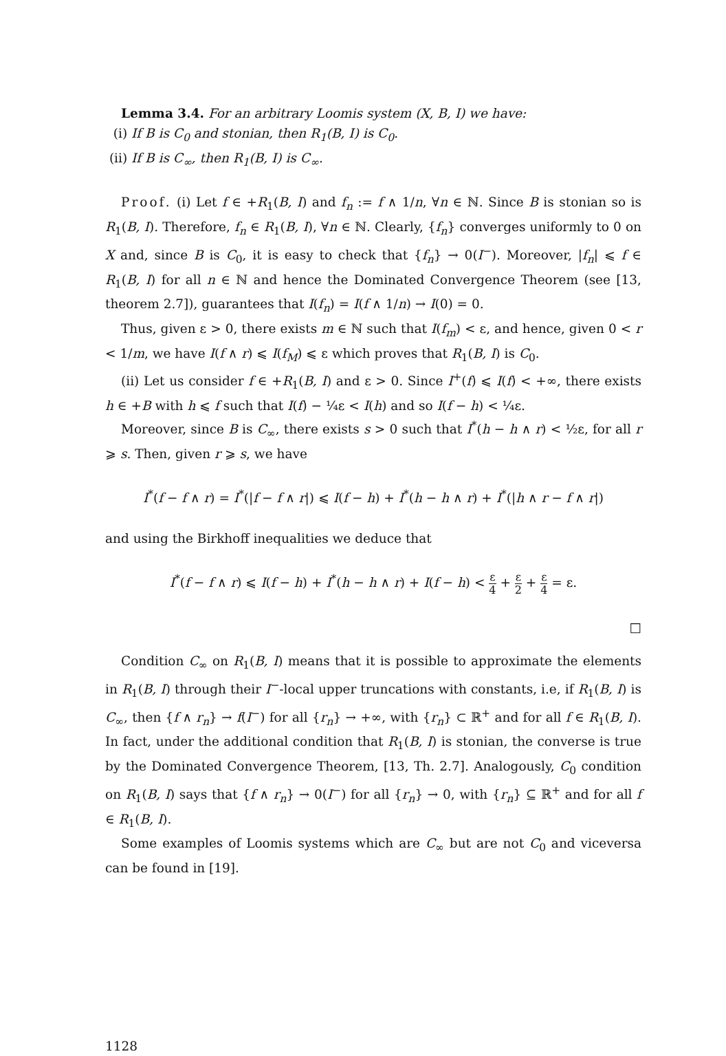Lemma 3.4. For an arbitrary Loomis system (X, B, I) we have:
(i) If B is C<sub>0</sub> and stonian, then R<sub>1</sub>(B, I) is C<sub>0</sub>.
(ii) If B is C<sub>∞</sub>, then R<sub>1</sub>(B, I) is C<sub>∞</sub>.
Proof. (i) Let f ∈ +R<sub>1</sub>(B, I) and f<sub>n</sub> := f ∧ 1/n, ∀n ∈ ℕ. Since B is stonian so is R<sub>1</sub>(B, I). Therefore, f<sub>n</sub> ∈ R<sub>1</sub>(B, I), ∀n ∈ ℕ. Clearly, {f<sub>n</sub>} converges uniformly to 0 on X and, since B is C<sub>0</sub>, it is easy to check that {f<sub>n</sub>} → 0(I<sup>−</sup>). Moreover, |f<sub>n</sub>| ⩽ f ∈ R<sub>1</sub>(B, I) for all n ∈ ℕ and hence the Dominated Convergence Theorem (see [13, theorem 2.7]), guarantees that I(f<sub>n</sub>) = I(f ∧ 1/n) → I(0) = 0.
Thus, given ε > 0, there exists m ∈ ℕ such that I(f<sub>m</sub>) < ε, and hence, given 0 < r < 1/m, we have I(f ∧ r) ⩽ I(f<sub>M</sub>) ⩽ ε which proves that R<sub>1</sub>(B, I) is C<sub>0</sub>.
(ii) Let us consider f ∈ +R<sub>1</sub>(B, I) and ε > 0. Since I<sup>+</sup>(f) ⩽ I(f) < +∞, there exists h ∈ +B with h ⩽ f such that I(f) − ¼ε < I(h) and so I(f − h) < ¼ε.
Moreover, since B is C<sub>∞</sub>, there exists s > 0 such that I<sup>*</sup>(h − h ∧ r) < ½ε, for all r ⩾ s. Then, given r ⩾ s, we have
I<sup>*</sup>(f − f ∧ r) = I<sup>*</sup>(|f − f ∧ r|) ⩽ I(f − h) + I<sup>*</sup>(h − h ∧ r) + I<sup>*</sup>(|h ∧ r − f ∧ r|)
and using the Birkhoff inequalities we deduce that
I<sup>*</sup>(f − f ∧ r) ⩽ I(f − h) + I<sup>*</sup>(h − h ∧ r) + I(f − h) < ε 4 + ε 2 + ε 4 = ε.
□
Condition C<sub>∞</sub> on R<sub>1</sub>(B, I) means that it is possible to approximate the elements in R<sub>1</sub>(B, I) through their I<sup>−</sup>-local upper truncations with constants, i.e, if R<sub>1</sub>(B, I) is C<sub>∞</sub>, then {f ∧ r<sub>n</sub>} → f(I<sup>−</sup>) for all {r<sub>n</sub>} → +∞, with {r<sub>n</sub>} ⊂ ℝ<sup>+</sup> and for all f ∈ R<sub>1</sub>(B, I). In fact, under the additional condition that R<sub>1</sub>(B, I) is stonian, the converse is true by the Dominated Convergence Theorem, [13, Th. 2.7]. Analogously, C<sub>0</sub> condition on R<sub>1</sub>(B, I) says that {f ∧ r<sub>n</sub>} → 0(I<sup>−</sup>) for all {r<sub>n</sub>} → 0, with {r<sub>n</sub>} ⊆ ℝ<sup>+</sup> and for all f ∈ R<sub>1</sub>(B, I).
Some examples of Loomis systems which are C<sub>∞</sub> but are not C<sub>0</sub> and viceversa can be found in [19].
1128